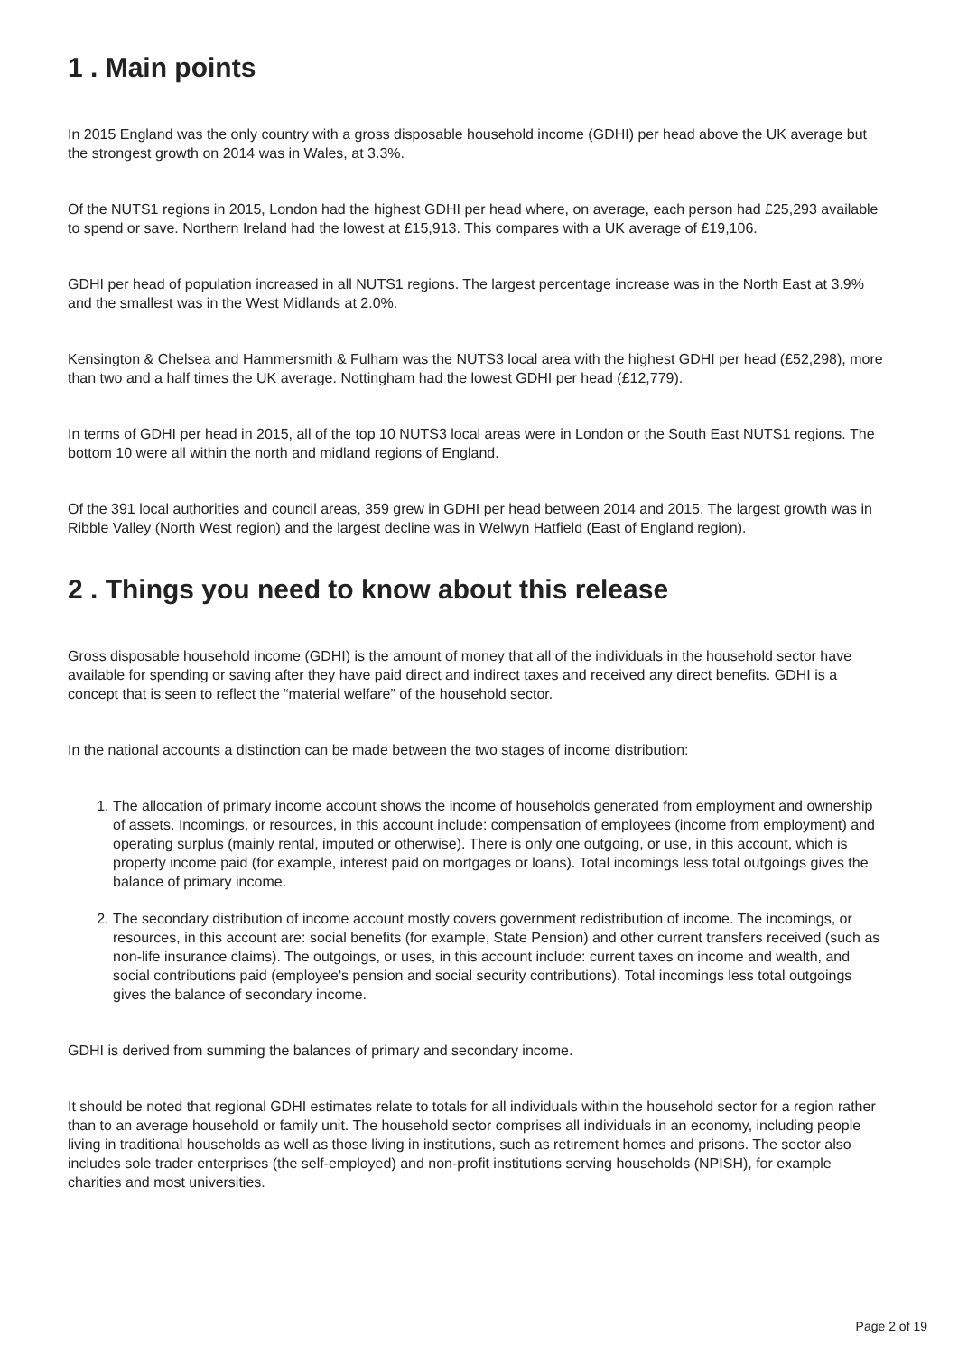1 . Main points
In 2015 England was the only country with a gross disposable household income (GDHI) per head above the UK average but the strongest growth on 2014 was in Wales, at 3.3%.
Of the NUTS1 regions in 2015, London had the highest GDHI per head where, on average, each person had £25,293 available to spend or save. Northern Ireland had the lowest at £15,913. This compares with a UK average of £19,106.
GDHI per head of population increased in all NUTS1 regions. The largest percentage increase was in the North East at 3.9% and the smallest was in the West Midlands at 2.0%.
Kensington & Chelsea and Hammersmith & Fulham was the NUTS3 local area with the highest GDHI per head (£52,298), more than two and a half times the UK average. Nottingham had the lowest GDHI per head (£12,779).
In terms of GDHI per head in 2015, all of the top 10 NUTS3 local areas were in London or the South East NUTS1 regions. The bottom 10 were all within the north and midland regions of England.
Of the 391 local authorities and council areas, 359 grew in GDHI per head between 2014 and 2015. The largest growth was in Ribble Valley (North West region) and the largest decline was in Welwyn Hatfield (East of England region).
2 . Things you need to know about this release
Gross disposable household income (GDHI) is the amount of money that all of the individuals in the household sector have available for spending or saving after they have paid direct and indirect taxes and received any direct benefits. GDHI is a concept that is seen to reflect the “material welfare” of the household sector.
In the national accounts a distinction can be made between the two stages of income distribution:
1. The allocation of primary income account shows the income of households generated from employment and ownership of assets. Incomings, or resources, in this account include: compensation of employees (income from employment) and operating surplus (mainly rental, imputed or otherwise). There is only one outgoing, or use, in this account, which is property income paid (for example, interest paid on mortgages or loans). Total incomings less total outgoings gives the balance of primary income.
2. The secondary distribution of income account mostly covers government redistribution of income. The incomings, or resources, in this account are: social benefits (for example, State Pension) and other current transfers received (such as non-life insurance claims). The outgoings, or uses, in this account include: current taxes on income and wealth, and social contributions paid (employee's pension and social security contributions). Total incomings less total outgoings gives the balance of secondary income.
GDHI is derived from summing the balances of primary and secondary income.
It should be noted that regional GDHI estimates relate to totals for all individuals within the household sector for a region rather than to an average household or family unit. The household sector comprises all individuals in an economy, including people living in traditional households as well as those living in institutions, such as retirement homes and prisons. The sector also includes sole trader enterprises (the self-employed) and non-profit institutions serving households (NPISH), for example charities and most universities.
Page 2 of 19